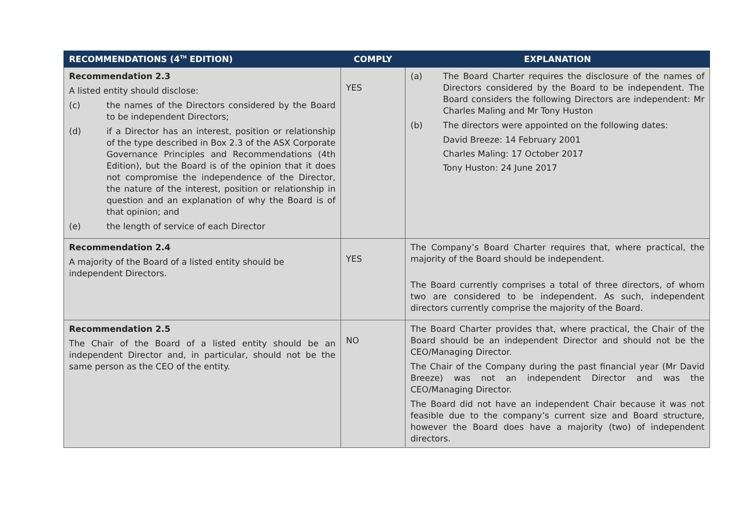| RECOMMENDATIONS (4<sup>TH</sup> EDITION) | COMPLY | EXPLANATION |
| --- | --- | --- |
| Recommendation 2.3 A listed entity should disclose: (c) the names of the Directors considered by the Board to be independent Directors; (d) if a Director has an interest, position or relationship of the type described in Box 2.3 of the ASX Corporate Governance Principles and Recommendations (4th Edition), but the Board is of the opinion that it does not compromise the independence of the Director, the nature of the interest, position or relationship in question and an explanation of why the Board is of that opinion; and (e) the length of service of each Director | YES | (a) The Board Charter requires the disclosure of the names of Directors considered by the Board to be independent. The Board considers the following Directors are independent: Mr Charles Maling and Mr Tony Huston (b) The directors were appointed on the following dates: David Breeze: 14 February 2001 Charles Maling: 17 October 2017 Tony Huston: 24 June 2017 |
| Recommendation 2.4 A majority of the Board of a listed entity should be independent Directors. | YES | The Company’s Board Charter requires that, where practical, the majority of the Board should be independent. The Board currently comprises a total of three directors, of whom two are considered to be independent. As such, independent directors currently comprise the majority of the Board. |
| Recommendation 2.5 The Chair of the Board of a listed entity should be an independent Director and, in particular, should not be the same person as the CEO of the entity. | NO | The Board Charter provides that, where practical, the Chair of the Board should be an independent Director and should not be the CEO/Managing Director. The Chair of the Company during the past financial year (Mr David Breeze) was not an independent Director and was the CEO/Managing Director. The Board did not have an independent Chair because it was not feasible due to the company’s current size and Board structure, however the Board does have a majority (two) of independent directors. |